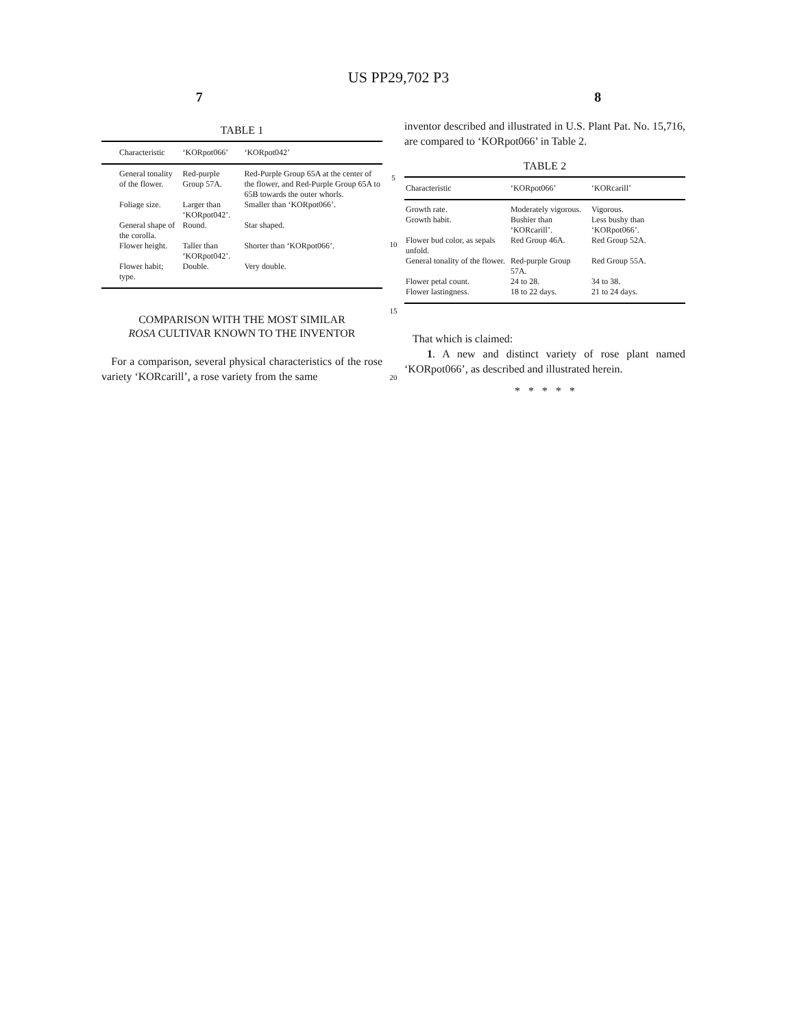US PP29,702 P3
7 8
TABLE 1
| Characteristic | ‘KORpot066’ | ‘KORpot042’ |
| --- | --- | --- |
| General tonality of the flower. | Red-purple Group 57A. | Red-Purple Group 65A at the center of the flower, and Red-Purple Group 65A to 65B towards the outer whorls. |
| Foliage size. | Larger than ‘KORpot042’. | Smaller than ‘KORpot066’. |
| General shape of the corolla. | Round. | Star shaped. |
| Flower height. | Taller than ‘KORpot042’. | Shorter than ‘KORpot066’. |
| Flower habit; type. | Double. | Very double. |
COMPARISON WITH THE MOST SIMILAR
ROSA CULTIVAR KNOWN TO THE INVENTOR
For a comparison, several physical characteristics of the rose variety ‘KORcarill’, a rose variety from the same
5
10
15
20
inventor described and illustrated in U.S. Plant Pat. No. 15,716, are compared to ‘KORpot066’ in Table 2.
TABLE 2
| Characteristic | ‘KORpot066’ | ‘KORcarill’ |
| --- | --- | --- |
| Growth rate. | Moderately vigorous. | Vigorous. |
| Growth habit. | Bushier than ‘KORcarill’. | Less bushy than ‘KORpot066’. |
| Flower bud color, as sepals unfold. | Red Group 46A. | Red Group 52A. |
| General tonality of the flower. | Red-purple Group 57A. | Red Group 55A. |
| Flower petal count. | 24 to 28. | 34 to 38. |
| Flower lastingness. | 18 to 22 days. | 21 to 24 days. |
That which is claimed:
1. A new and distinct variety of rose plant named ‘KORpot066’, as described and illustrated herein.
* * * * *